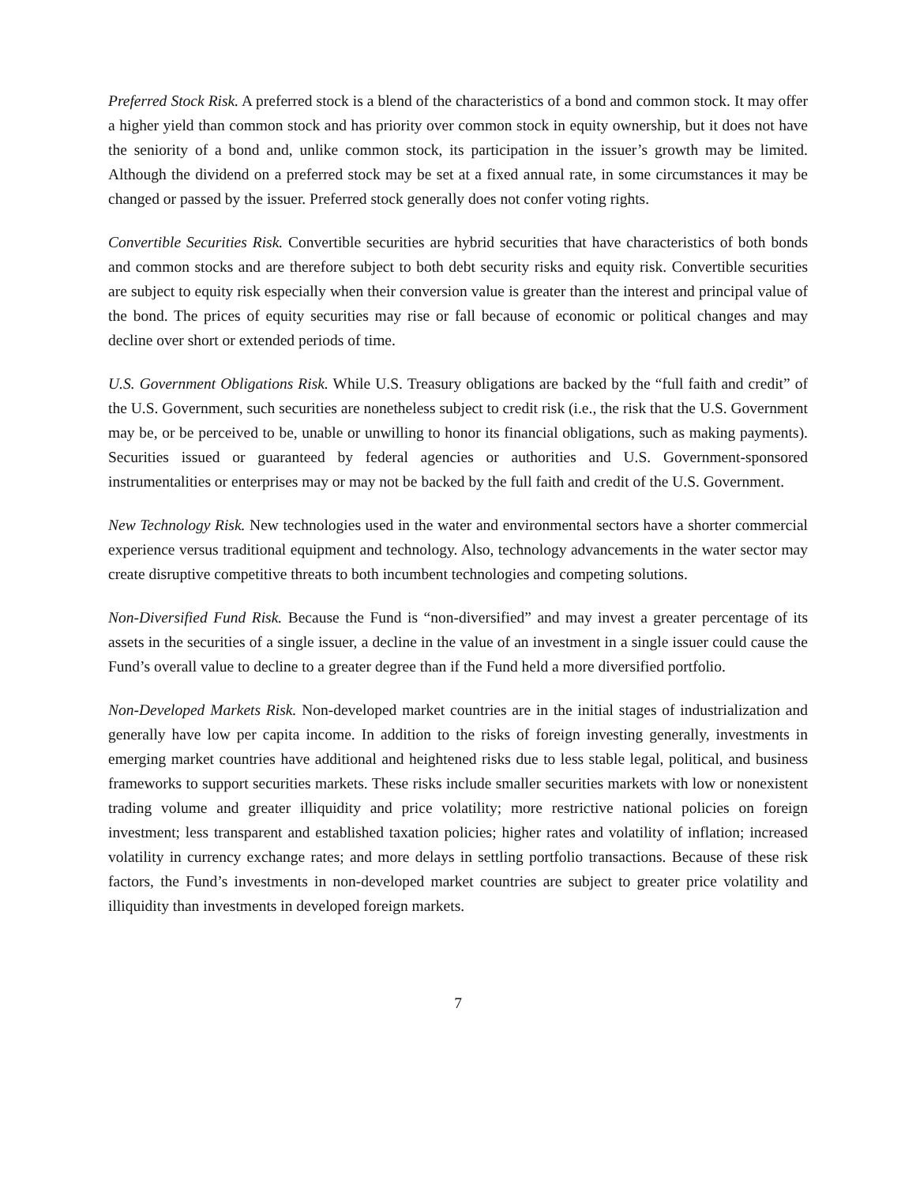Preferred Stock Risk. A preferred stock is a blend of the characteristics of a bond and common stock. It may offer a higher yield than common stock and has priority over common stock in equity ownership, but it does not have the seniority of a bond and, unlike common stock, its participation in the issuer’s growth may be limited. Although the dividend on a preferred stock may be set at a fixed annual rate, in some circumstances it may be changed or passed by the issuer. Preferred stock generally does not confer voting rights.
Convertible Securities Risk. Convertible securities are hybrid securities that have characteristics of both bonds and common stocks and are therefore subject to both debt security risks and equity risk. Convertible securities are subject to equity risk especially when their conversion value is greater than the interest and principal value of the bond. The prices of equity securities may rise or fall because of economic or political changes and may decline over short or extended periods of time.
U.S. Government Obligations Risk. While U.S. Treasury obligations are backed by the “full faith and credit” of the U.S. Government, such securities are nonetheless subject to credit risk (i.e., the risk that the U.S. Government may be, or be perceived to be, unable or unwilling to honor its financial obligations, such as making payments). Securities issued or guaranteed by federal agencies or authorities and U.S. Government-sponsored instrumentalities or enterprises may or may not be backed by the full faith and credit of the U.S. Government.
New Technology Risk. New technologies used in the water and environmental sectors have a shorter commercial experience versus traditional equipment and technology. Also, technology advancements in the water sector may create disruptive competitive threats to both incumbent technologies and competing solutions.
Non-Diversified Fund Risk. Because the Fund is “non-diversified” and may invest a greater percentage of its assets in the securities of a single issuer, a decline in the value of an investment in a single issuer could cause the Fund’s overall value to decline to a greater degree than if the Fund held a more diversified portfolio.
Non-Developed Markets Risk. Non-developed market countries are in the initial stages of industrialization and generally have low per capita income. In addition to the risks of foreign investing generally, investments in emerging market countries have additional and heightened risks due to less stable legal, political, and business frameworks to support securities markets. These risks include smaller securities markets with low or nonexistent trading volume and greater illiquidity and price volatility; more restrictive national policies on foreign investment; less transparent and established taxation policies; higher rates and volatility of inflation; increased volatility in currency exchange rates; and more delays in settling portfolio transactions. Because of these risk factors, the Fund’s investments in non-developed market countries are subject to greater price volatility and illiquidity than investments in developed foreign markets.
7